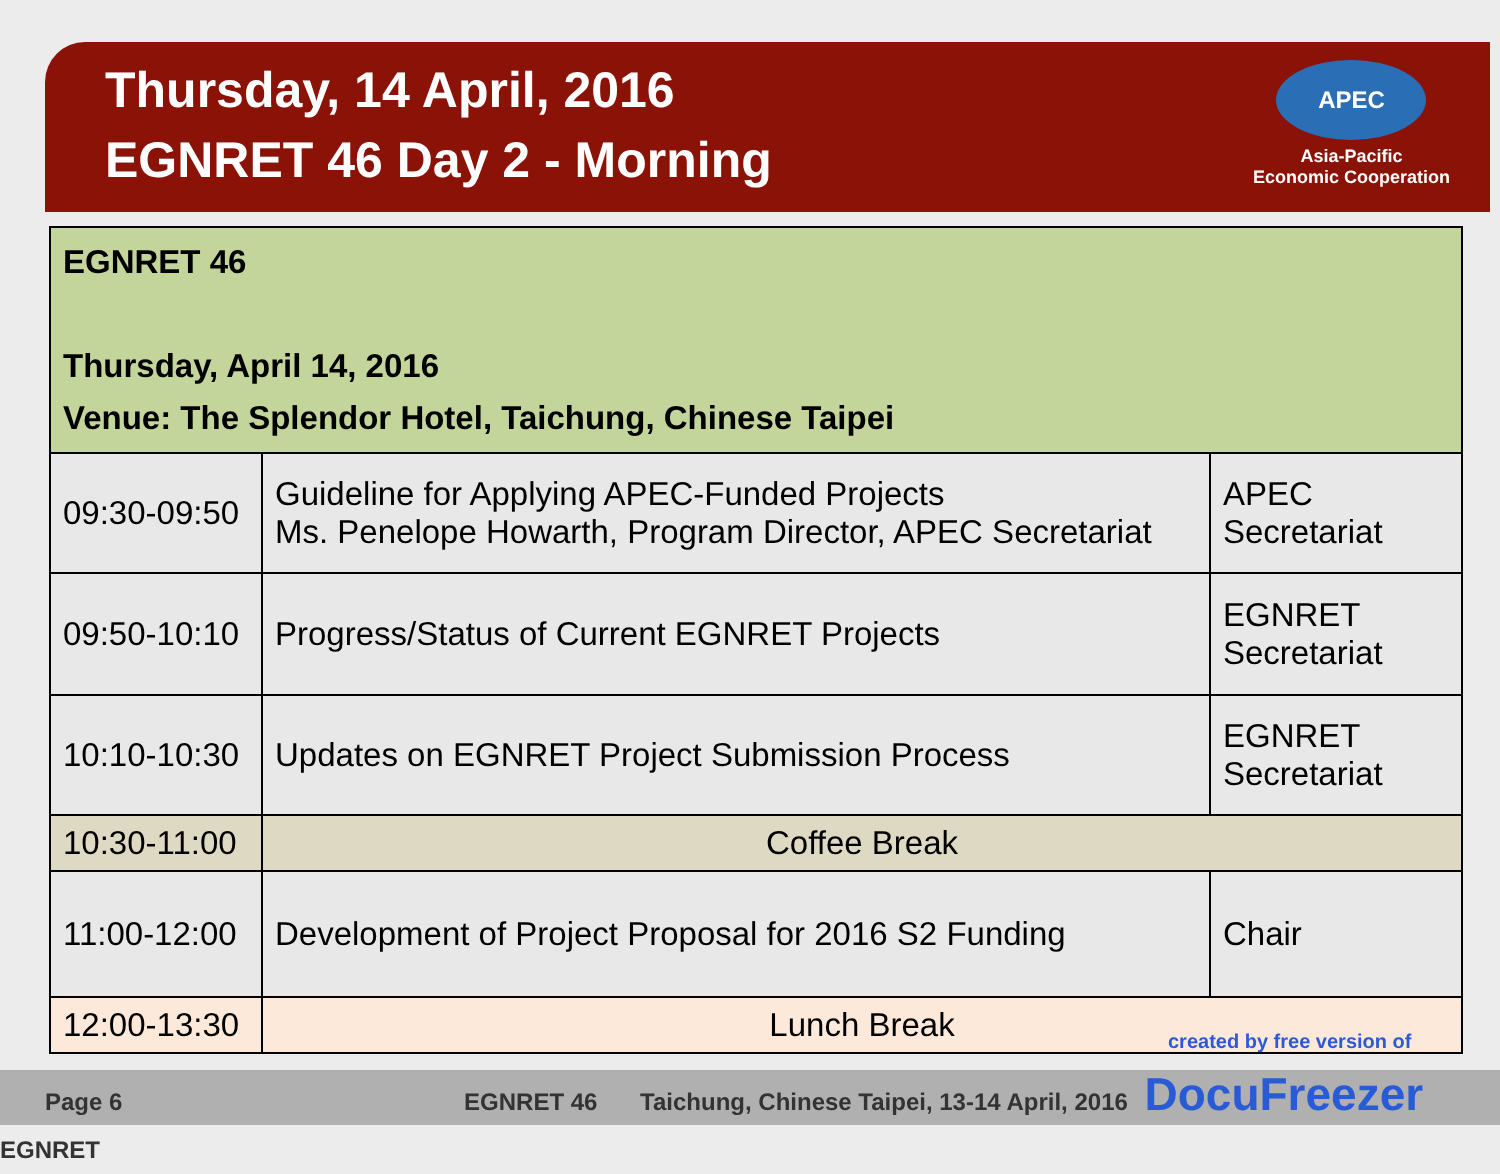Thursday, 14 April, 2016
EGNRET 46 Day 2 - Morning
APEC
Asia-Pacific
Economic Cooperation
| EGNRET 46 Thursday, April 14, 2016 Venue: The Splendor Hotel, Taichung, Chinese Taipei | | |
| 09:30-09:50 | Guideline for Applying APEC-Funded Projects Ms. Penelope Howarth, Program Director, APEC Secretariat | APEC Secretariat |
| 09:50-10:10 | Progress/Status of Current EGNRET Projects | EGNRET Secretariat |
| 10:10-10:30 | Updates on EGNRET Project Submission Process | EGNRET Secretariat |
| 10:30-11:00 | Coffee Break | |
| 11:00-12:00 | Development of Project Proposal for 2016 S2 Funding | Chair |
| 12:00-13:30 | Lunch Break | |
created by free version of
Page 6 EGNRET 46 Taichung, Chinese Taipei, 13-14 April, 2016 DocuFreezer EGNRET